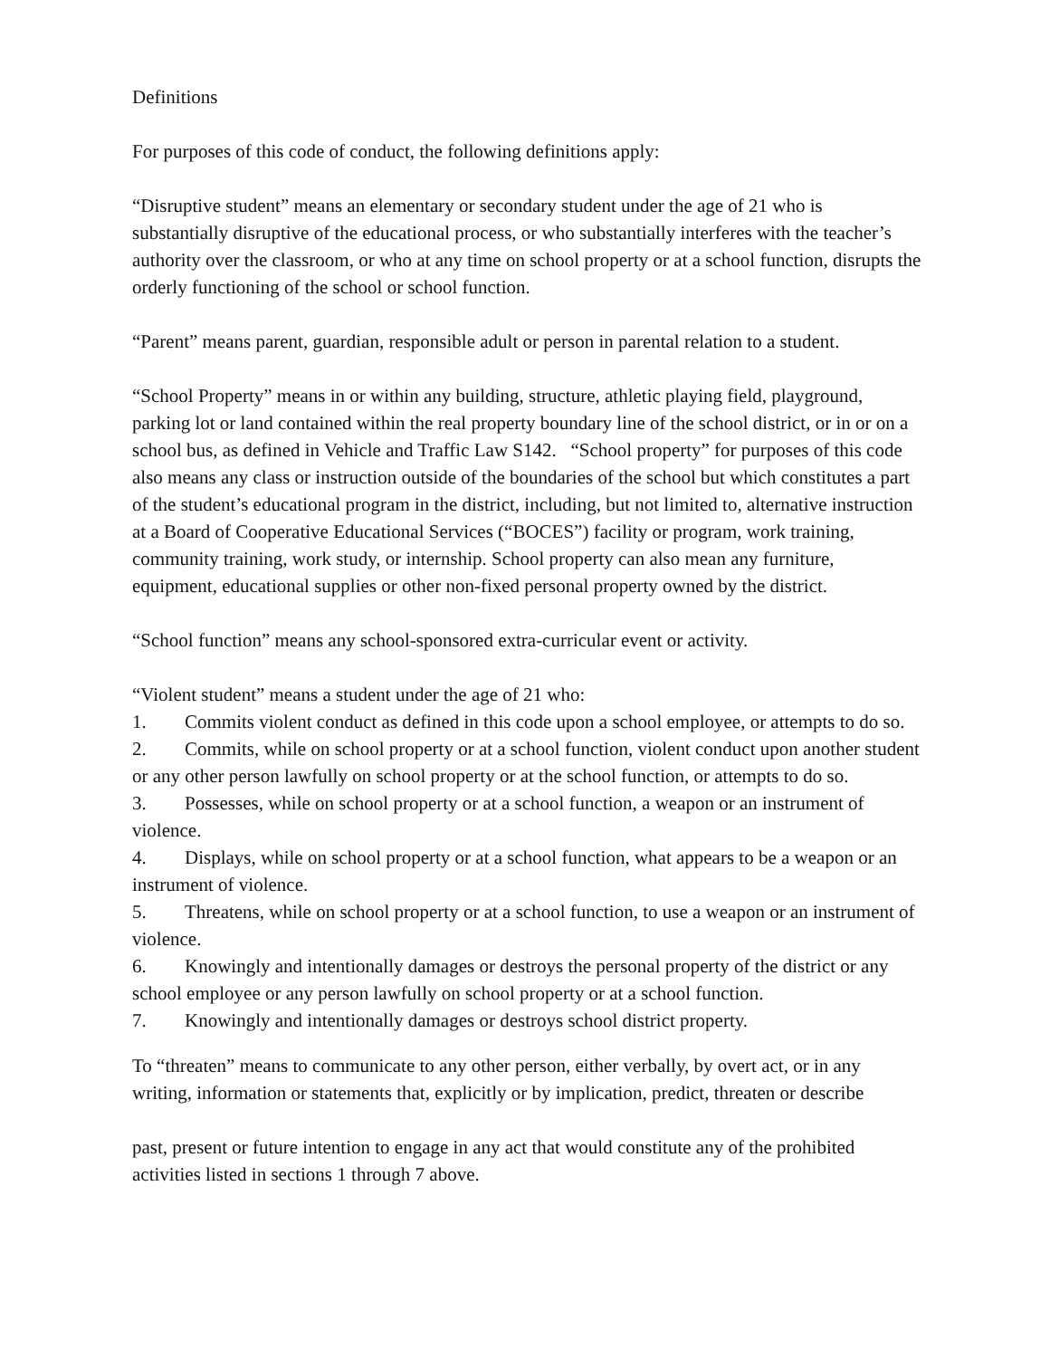Definitions
For purposes of this code of conduct, the following definitions apply:
“Disruptive student” means an elementary or secondary student under the age of 21 who is substantially disruptive of the educational process, or who substantially interferes with the teacher’s authority over the classroom, or who at any time on school property or at a school function, disrupts the orderly functioning of the school or school function.
“Parent” means parent, guardian, responsible adult or person in parental relation to a student.
“School Property” means in or within any building, structure, athletic playing field, playground, parking lot or land contained within the real property boundary line of the school district, or in or on a school bus, as defined in Vehicle and Traffic Law S142. “School property” for purposes of this code also means any class or instruction outside of the boundaries of the school but which constitutes a part of the student’s educational program in the district, including, but not limited to, alternative instruction at a Board of Cooperative Educational Services (“BOCES”) facility or program, work training, community training, work study, or internship. School property can also mean any furniture, equipment, educational supplies or other non-fixed personal property owned by the district.
“School function” means any school-sponsored extra-curricular event or activity.
“Violent student” means a student under the age of 21 who:
1. Commits violent conduct as defined in this code upon a school employee, or attempts to do so.
2. Commits, while on school property or at a school function, violent conduct upon another student or any other person lawfully on school property or at the school function, or attempts to do so.
3. Possesses, while on school property or at a school function, a weapon or an instrument of violence.
4. Displays, while on school property or at a school function, what appears to be a weapon or an instrument of violence.
5. Threatens, while on school property or at a school function, to use a weapon or an instrument of violence.
6. Knowingly and intentionally damages or destroys the personal property of the district or any school employee or any person lawfully on school property or at a school function.
7. Knowingly and intentionally damages or destroys school district property.
To “threaten” means to communicate to any other person, either verbally, by overt act, or in any writing, information or statements that, explicitly or by implication, predict, threaten or describe
past, present or future intention to engage in any act that would constitute any of the prohibited activities listed in sections 1 through 7 above.